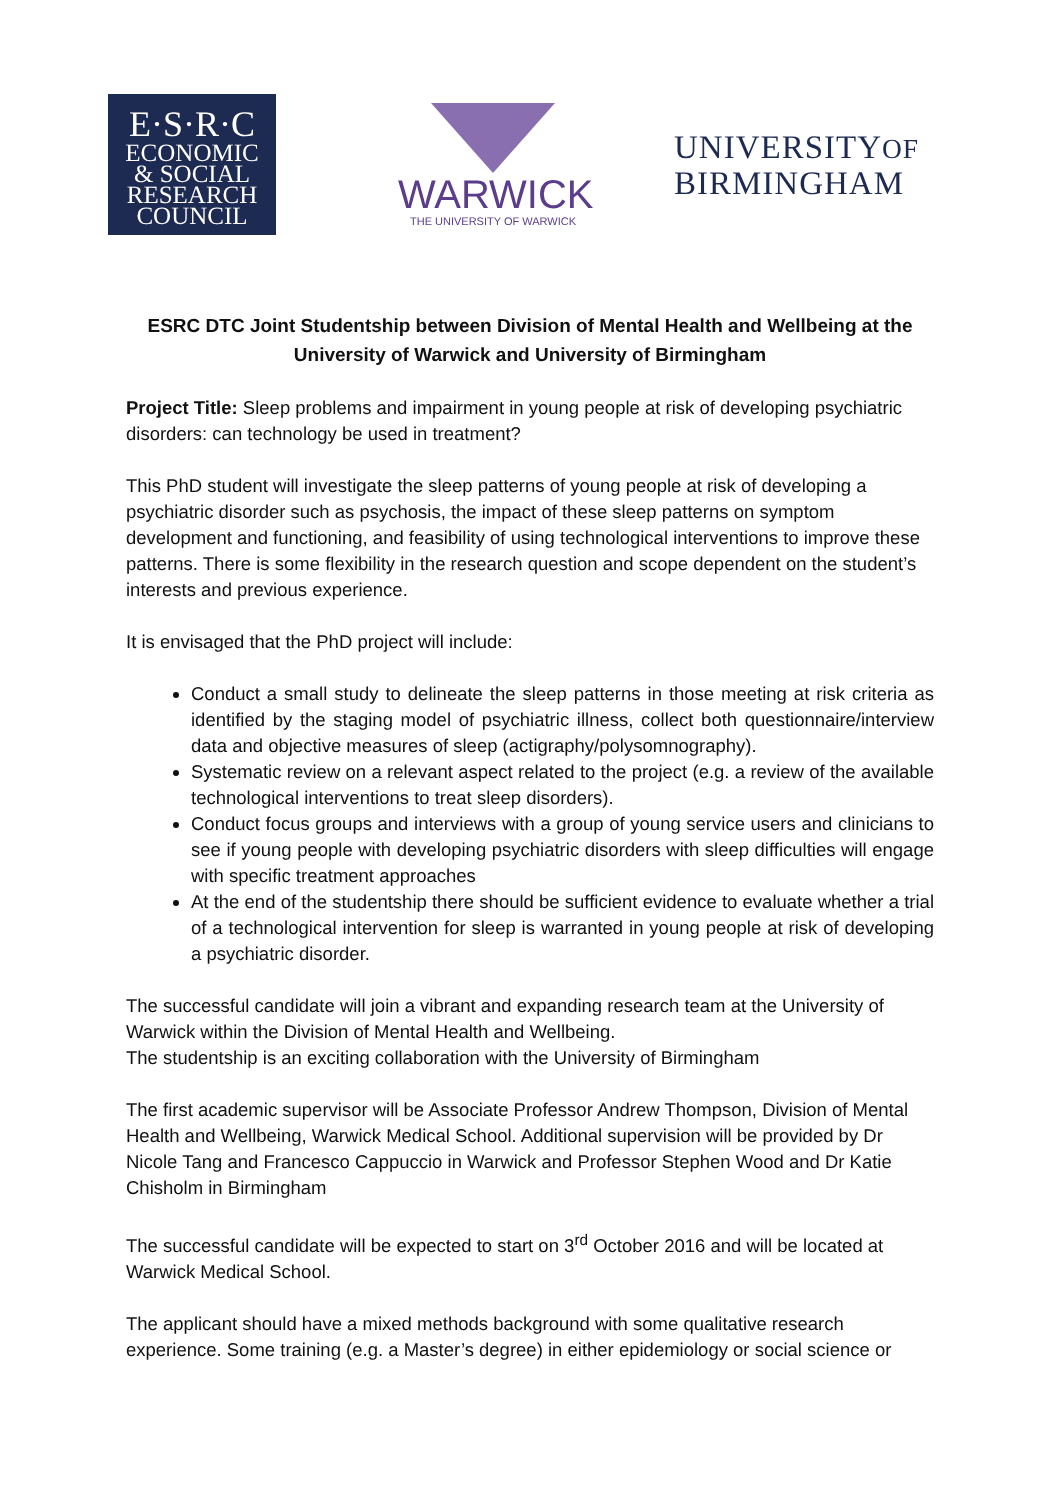E·S·R·C
ECONOMIC
& SOCIAL
RESEARCH
COUNCIL
WARWICK
THE UNIVERSITY OF WARWICK
UNIVERSITYOF
BIRMINGHAM
ESRC DTC Joint Studentship between Division of Mental Health and Wellbeing at the University of Warwick and University of Birmingham
Project Title: Sleep problems and impairment in young people at risk of developing psychiatric disorders: can technology be used in treatment?
This PhD student will investigate the sleep patterns of young people at risk of developing a psychiatric disorder such as psychosis, the impact of these sleep patterns on symptom development and functioning, and feasibility of using technological interventions to improve these patterns. There is some flexibility in the research question and scope dependent on the student’s interests and previous experience.
It is envisaged that the PhD project will include:
Conduct a small study to delineate the sleep patterns in those meeting at risk criteria as identified by the staging model of psychiatric illness, collect both questionnaire/interview data and objective measures of sleep (actigraphy/polysomnography).
Systematic review on a relevant aspect related to the project (e.g. a review of the available technological interventions to treat sleep disorders).
Conduct focus groups and interviews with a group of young service users and clinicians to see if young people with developing psychiatric disorders with sleep difficulties will engage with specific treatment approaches
At the end of the studentship there should be sufficient evidence to evaluate whether a trial of a technological intervention for sleep is warranted in young people at risk of developing a psychiatric disorder.
The successful candidate will join a vibrant and expanding research team at the University of Warwick within the Division of Mental Health and Wellbeing.
The studentship is an exciting collaboration with the University of Birmingham
The first academic supervisor will be Associate Professor Andrew Thompson, Division of Mental Health and Wellbeing, Warwick Medical School. Additional supervision will be provided by Dr Nicole Tang and Francesco Cappuccio in Warwick and Professor Stephen Wood and Dr Katie Chisholm in Birmingham
The successful candidate will be expected to start on 3<sup>rd</sup> October 2016 and will be located at Warwick Medical School.
The applicant should have a mixed methods background with some qualitative research experience. Some training (e.g. a Master’s degree) in either epidemiology or social science or